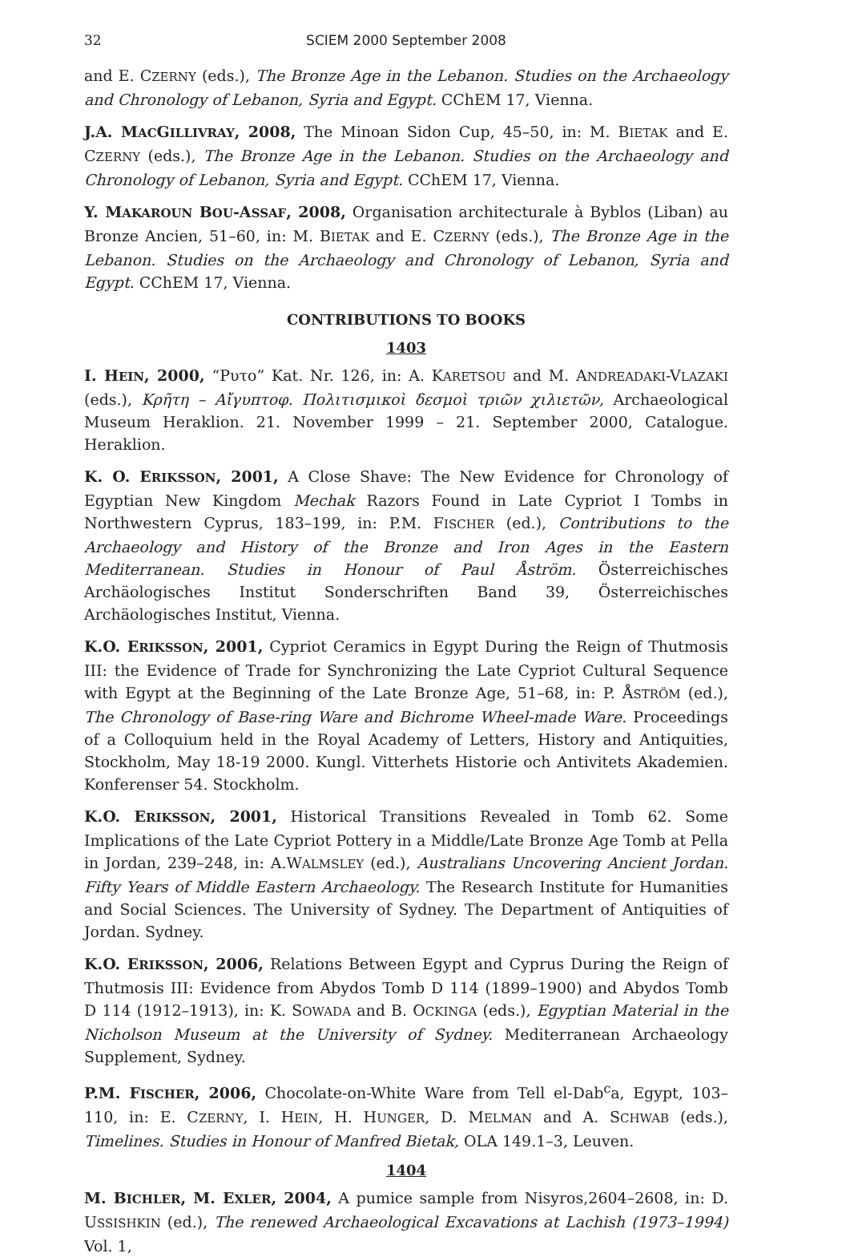32 SCIEM 2000 September 2008
and E. CZERNY (eds.), The Bronze Age in the Lebanon. Studies on the Archaeology and Chronology of Lebanon, Syria and Egypt. CChEM 17, Vienna.
J.A. MACGILLIVRAY, 2008, The Minoan Sidon Cup, 45–50, in: M. BIETAK and E. CZERNY (eds.), The Bronze Age in the Lebanon. Studies on the Archaeology and Chronology of Lebanon, Syria and Egypt. CChEM 17, Vienna.
Y. MAKAROUN BOU-ASSAF, 2008, Organisation architecturale à Byblos (Liban) au Bronze Ancien, 51–60, in: M. BIETAK and E. CZERNY (eds.), The Bronze Age in the Lebanon. Studies on the Archaeology and Chronology of Lebanon, Syria and Egypt. CChEM 17, Vienna.
CONTRIBUTIONS TO BOOKS
1403
I. HEIN, 2000, “Ρυτο” Kat. Nr. 126, in: A. KARETSOU and M. ANDREADAKI-VLAZAKI (eds.), Κρῆτη – Αἴγυπτοφ. Πολιτισμικοὶ δεσμοὶ τριῶν χιλιετῶν, Archaeological Museum Heraklion. 21. November 1999 – 21. September 2000, Catalogue. Heraklion.
K. O. ERIKSSON, 2001, A Close Shave: The New Evidence for Chronology of Egyptian New Kingdom Mechak Razors Found in Late Cypriot I Tombs in Northwestern Cyprus, 183–199, in: P.M. FISCHER (ed.), Contributions to the Archaeology and History of the Bronze and Iron Ages in the Eastern Mediterranean. Studies in Honour of Paul Åström. Österreichisches Archäologisches Institut Sonderschriften Band 39, Österreichisches Archäologisches Institut, Vienna.
K.O. ERIKSSON, 2001, Cypriot Ceramics in Egypt During the Reign of Thutmosis III: the Evidence of Trade for Synchronizing the Late Cypriot Cultural Sequence with Egypt at the Beginning of the Late Bronze Age, 51–68, in: P. ÅSTRÖM (ed.), The Chronology of Base-ring Ware and Bichrome Wheel-made Ware. Proceedings of a Colloquium held in the Royal Academy of Letters, History and Antiquities, Stockholm, May 18-19 2000. Kungl. Vitterhets Historie och Antivitets Akademien. Konferenser 54. Stockholm.
K.O. ERIKSSON, 2001, Historical Transitions Revealed in Tomb 62. Some Implications of the Late Cypriot Pottery in a Middle/Late Bronze Age Tomb at Pella in Jordan, 239–248, in: A.WALMSLEY (ed.), Australians Uncovering Ancient Jordan. Fifty Years of Middle Eastern Archaeology. The Research Institute for Humanities and Social Sciences. The University of Sydney. The Department of Antiquities of Jordan. Sydney.
K.O. ERIKSSON, 2006, Relations Between Egypt and Cyprus During the Reign of Thutmosis III: Evidence from Abydos Tomb D 114 (1899–1900) and Abydos Tomb D 114 (1912–1913), in: K. SOWADA and B. OCKINGA (eds.), Egyptian Material in the Nicholson Museum at the University of Sydney. Mediterranean Archaeology Supplement, Sydney.
P.M. FISCHER, 2006, Chocolate-on-White Ware from Tell el-Dab<sup>c</sup>a, Egypt, 103–110, in: E. CZERNY, I. HEIN, H. HUNGER, D. MELMAN and A. SCHWAB (eds.), Timelines. Studies in Honour of Manfred Bietak, OLA 149.1–3, Leuven.
1404
M. BICHLER, M. EXLER, 2004, A pumice sample from Nisyros,2604–2608, in: D. USSISHKIN (ed.), The renewed Archaeological Excavations at Lachish (1973–1994) Vol. 1,